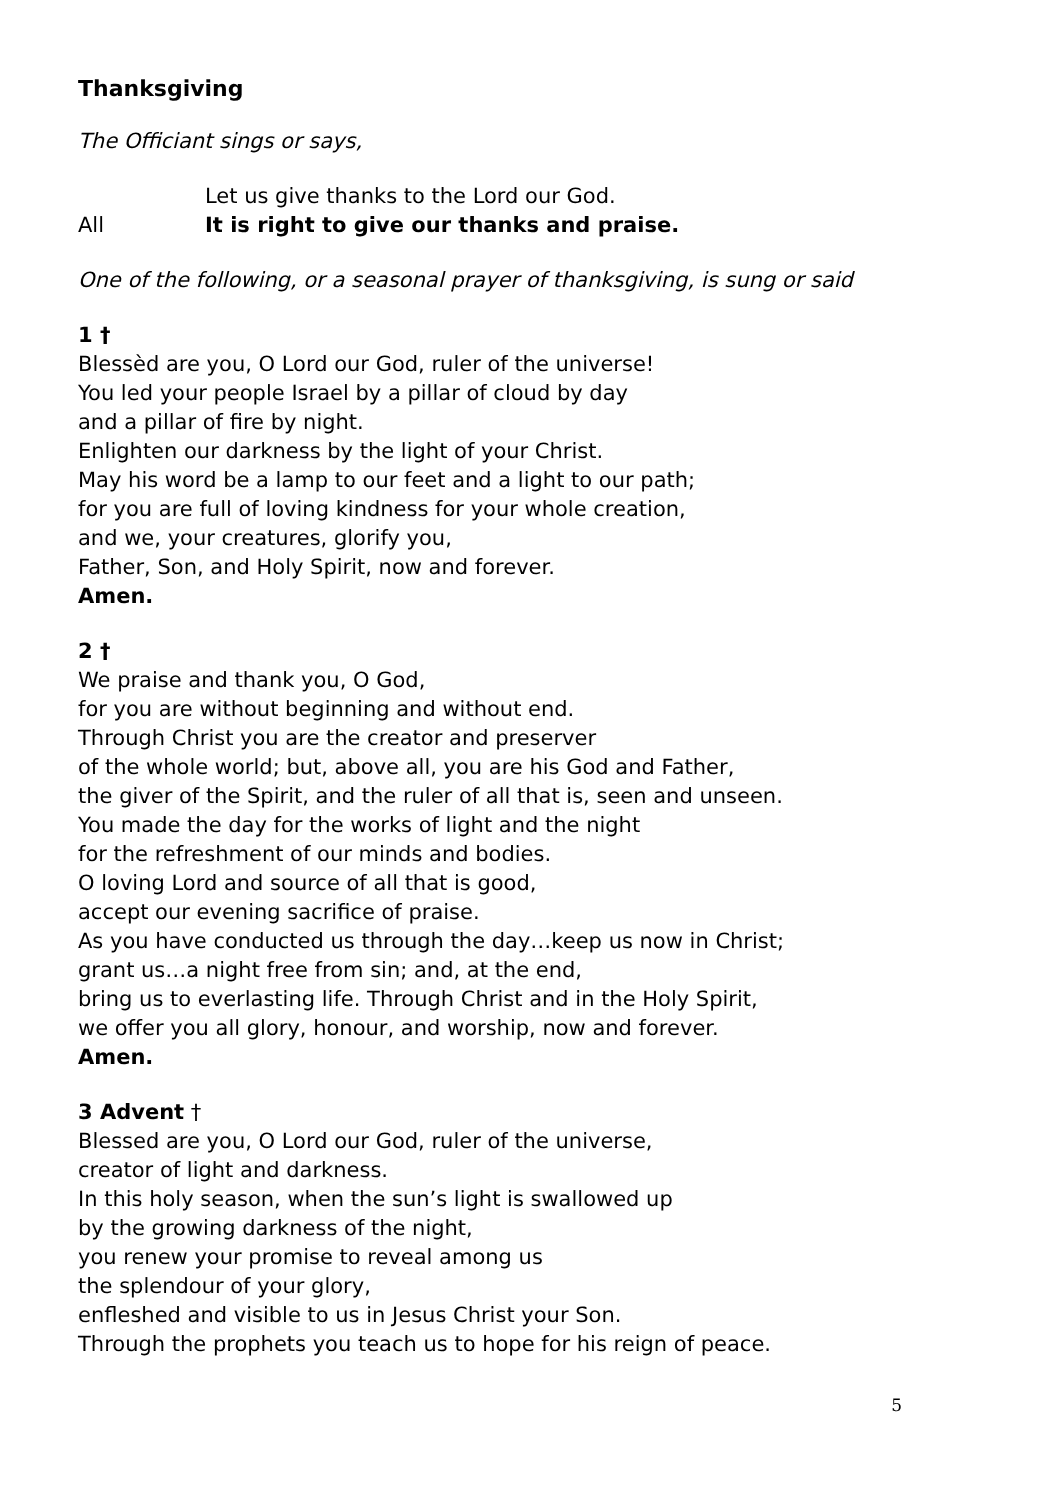Thanksgiving
The Officiant sings or says,
Let us give thanks to the Lord our God.
All It is right to give our thanks and praise.
One of the following, or a seasonal prayer of thanksgiving, is sung or said
1 †
Blessèd are you, O Lord our God, ruler of the universe!
You led your people Israel by a pillar of cloud by day
and a pillar of fire by night.
Enlighten our darkness by the light of your Christ.
May his word be a lamp to our feet and a light to our path;
for you are full of loving kindness for your whole creation,
and we, your creatures, glorify you,
Father, Son, and Holy Spirit, now and forever.
Amen.
2 †
We praise and thank you, O God,
for you are without beginning and without end.
Through Christ you are the creator and preserver
of the whole world; but, above all, you are his God and Father,
the giver of the Spirit, and the ruler of all that is, seen and unseen.
You made the day for the works of light and the night
for the refreshment of our minds and bodies.
O loving Lord and source of all that is good,
accept our evening sacrifice of praise.
As you have conducted us through the day…keep us now in Christ;
grant us…a night free from sin; and, at the end,
bring us to everlasting life. Through Christ and in the Holy Spirit,
we offer you all glory, honour, and worship, now and forever.
Amen.
3 Advent †
Blessed are you, O Lord our God, ruler of the universe,
creator of light and darkness.
In this holy season, when the sun’s light is swallowed up
by the growing darkness of the night,
you renew your promise to reveal among us
the splendour of your glory,
enfleshed and visible to us in Jesus Christ your Son.
Through the prophets you teach us to hope for his reign of peace.
5